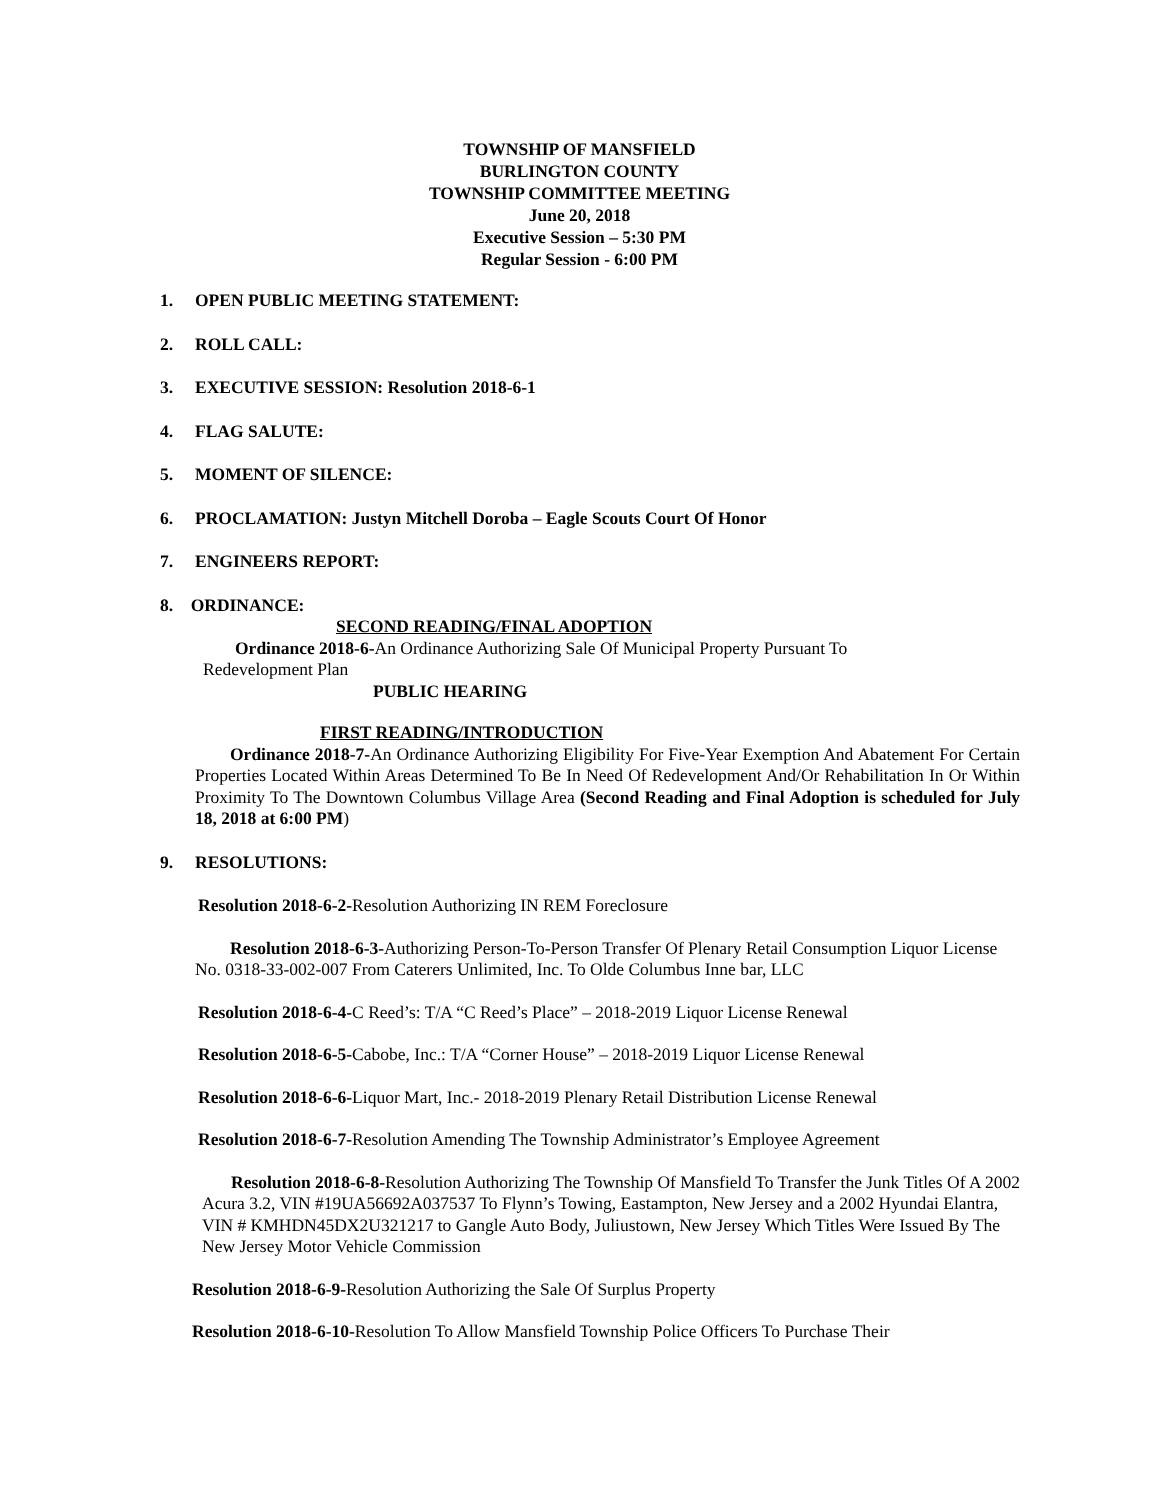TOWNSHIP OF MANSFIELD
BURLINGTON COUNTY
TOWNSHIP COMMITTEE MEETING
June 20, 2018
Executive Session – 5:30 PM
Regular Session - 6:00 PM
1. OPEN PUBLIC MEETING STATEMENT:
2. ROLL CALL:
3. EXECUTIVE SESSION: Resolution 2018-6-1
4. FLAG SALUTE:
5. MOMENT OF SILENCE:
6. PROCLAMATION: Justyn Mitchell Doroba – Eagle Scouts Court Of Honor
7. ENGINEERS REPORT:
8. ORDINANCE:
SECOND READING/FINAL ADOPTION
Ordinance 2018-6-An Ordinance Authorizing Sale Of Municipal Property Pursuant To
Redevelopment Plan
PUBLIC HEARING
FIRST READING/INTRODUCTION
Ordinance 2018-7-An Ordinance Authorizing Eligibility For Five-Year Exemption And Abatement For Certain Properties Located Within Areas Determined To Be In Need Of Redevelopment And/Or Rehabilitation In Or Within Proximity To The Downtown Columbus Village Area (Second Reading and Final Adoption is scheduled for July 18, 2018 at 6:00 PM)
9. RESOLUTIONS:
Resolution 2018-6-2-Resolution Authorizing IN REM Foreclosure
Resolution 2018-6-3-Authorizing Person-To-Person Transfer Of Plenary Retail Consumption Liquor License No. 0318-33-002-007 From Caterers Unlimited, Inc. To Olde Columbus Inne bar, LLC
Resolution 2018-6-4-C Reed’s: T/A “C Reed’s Place” – 2018-2019 Liquor License Renewal
Resolution 2018-6-5-Cabobe, Inc.: T/A “Corner House” – 2018-2019 Liquor License Renewal
Resolution 2018-6-6-Liquor Mart, Inc.- 2018-2019 Plenary Retail Distribution License Renewal
Resolution 2018-6-7-Resolution Amending The Township Administrator’s Employee Agreement
Resolution 2018-6-8-Resolution Authorizing The Township Of Mansfield To Transfer the Junk Titles Of A 2002 Acura 3.2, VIN #19UA56692A037537 To Flynn’s Towing, Eastampton, New Jersey and a 2002 Hyundai Elantra, VIN # KMHDN45DX2U321217 to Gangle Auto Body, Juliustown, New Jersey Which Titles Were Issued By The New Jersey Motor Vehicle Commission
Resolution 2018-6-9-Resolution Authorizing the Sale Of Surplus Property
Resolution 2018-6-10-Resolution To Allow Mansfield Township Police Officers To Purchase Their